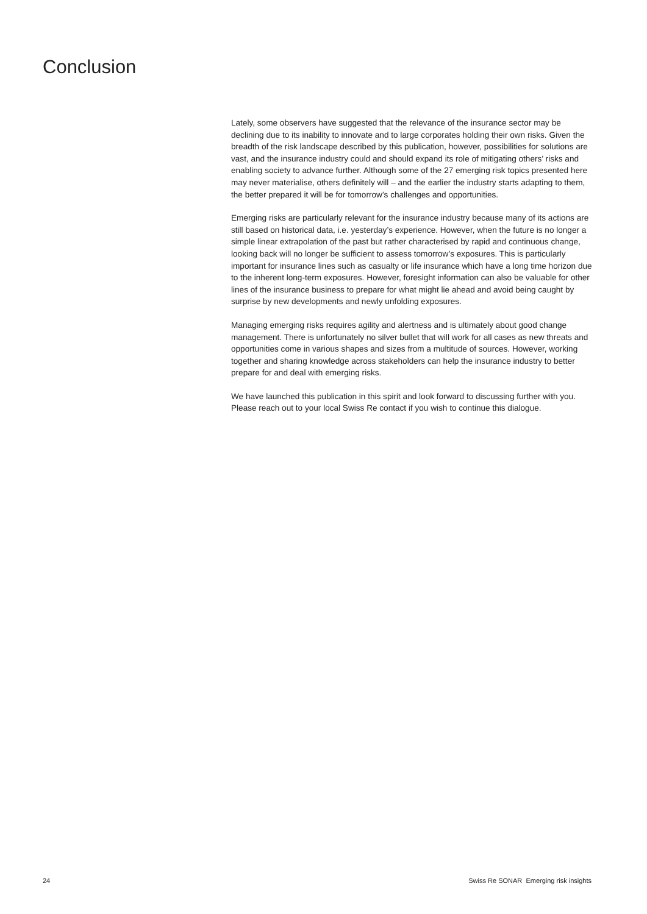Conclusion
Lately, some observers have suggested that the relevance of the insurance sector may be declining due to its inability to innovate and to large corporates holding their own risks. Given the breadth of the risk landscape described by this publication, however, possibilities for solutions are vast, and the insurance industry could and should expand its role of mitigating others’ risks and enabling society to advance further. Although some of the 27 emerging risk topics presented here may never materialise, others definitely will – and the earlier the industry starts adapting to them, the better prepared it will be for tomorrow’s challenges and opportunities.
Emerging risks are particularly relevant for the insurance industry because many of its actions are still based on historical data, i.e. yesterday’s experience. However, when the future is no longer a simple linear extrapolation of the past but rather characterised by rapid and continuous change, looking back will no longer be sufficient to assess tomorrow’s exposures. This is particularly important for insurance lines such as casualty or life insurance which have a long time horizon due to the inherent long-term exposures. However, foresight information can also be valuable for other lines of the insurance business to prepare for what might lie ahead and avoid being caught by surprise by new developments and newly unfolding exposures.
Managing emerging risks requires agility and alertness and is ultimately about good change management. There is unfortunately no silver bullet that will work for all cases as new threats and opportunities come in various shapes and sizes from a multitude of sources. However, working together and sharing knowledge across stakeholders can help the insurance industry to better prepare for and deal with emerging risks.
We have launched this publication in this spirit and look forward to discussing further with you. Please reach out to your local Swiss Re contact if you wish to continue this dialogue.
24 Swiss Re SONAR Emerging risk insights